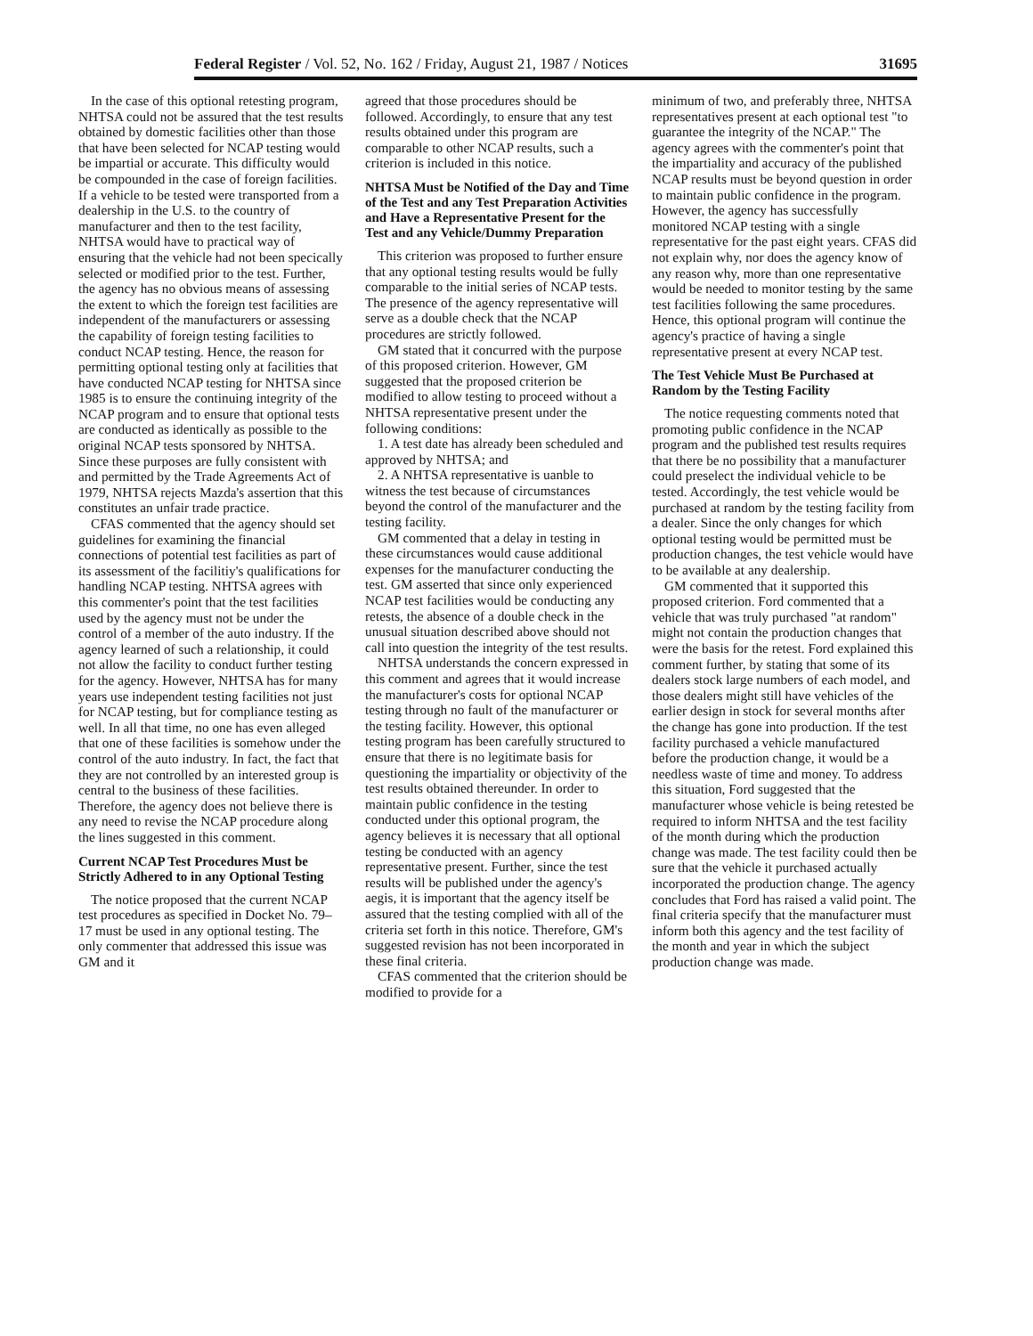Federal Register / Vol. 52, No. 162 / Friday, August 21, 1987 / Notices 31695
In the case of this optional retesting program, NHTSA could not be assured that the test results obtained by domestic facilities other than those that have been selected for NCAP testing would be impartial or accurate. This difficulty would be compounded in the case of foreign facilities. If a vehicle to be tested were transported from a dealership in the U.S. to the country of manufacturer and then to the test facility, NHTSA would have to practical way of ensuring that the vehicle had not been specically selected or modified prior to the test. Further, the agency has no obvious means of assessing the extent to which the foreign test facilities are independent of the manufacturers or assessing the capability of foreign testing facilities to conduct NCAP testing. Hence, the reason for permitting optional testing only at facilities that have conducted NCAP testing for NHTSA since 1985 is to ensure the continuing integrity of the NCAP program and to ensure that optional tests are conducted as identically as possible to the original NCAP tests sponsored by NHTSA. Since these purposes are fully consistent with and permitted by the Trade Agreements Act of 1979, NHTSA rejects Mazda's assertion that this constitutes an unfair trade practice.
CFAS commented that the agency should set guidelines for examining the financial connections of potential test facilities as part of its assessment of the facilitiy's qualifications for handling NCAP testing. NHTSA agrees with this commenter's point that the test facilities used by the agency must not be under the control of a member of the auto industry. If the agency learned of such a relationship, it could not allow the facility to conduct further testing for the agency. However, NHTSA has for many years use independent testing facilities not just for NCAP testing, but for compliance testing as well. In all that time, no one has even alleged that one of these facilities is somehow under the control of the auto industry. In fact, the fact that they are not controlled by an interested group is central to the business of these facilities. Therefore, the agency does not believe there is any need to revise the NCAP procedure along the lines suggested in this comment.
Current NCAP Test Procedures Must be Strictly Adhered to in any Optional Testing
The notice proposed that the current NCAP test procedures as specified in Docket No. 79–17 must be used in any optional testing. The only commenter that addressed this issue was GM and it
agreed that those procedures should be followed. Accordingly, to ensure that any test results obtained under this program are comparable to other NCAP results, such a criterion is included in this notice.
NHTSA Must be Notified of the Day and Time of the Test and any Test Preparation Activities and Have a Representative Present for the Test and any Vehicle/Dummy Preparation
This criterion was proposed to further ensure that any optional testing results would be fully comparable to the initial series of NCAP tests. The presence of the agency representative will serve as a double check that the NCAP procedures are strictly followed.
GM stated that it concurred with the purpose of this proposed criterion. However, GM suggested that the proposed criterion be modified to allow testing to proceed without a NHTSA representative present under the following conditions:
1. A test date has already been scheduled and approved by NHTSA; and
2. A NHTSA representative is uanble to witness the test because of circumstances beyond the control of the manufacturer and the testing facility.
GM commented that a delay in testing in these circumstances would cause additional expenses for the manufacturer conducting the test. GM asserted that since only experienced NCAP test facilities would be conducting any retests, the absence of a double check in the unusual situation described above should not call into question the integrity of the test results.
NHTSA understands the concern expressed in this comment and agrees that it would increase the manufacturer's costs for optional NCAP testing through no fault of the manufacturer or the testing facility. However, this optional testing program has been carefully structured to ensure that there is no legitimate basis for questioning the impartiality or objectivity of the test results obtained thereunder. In order to maintain public confidence in the testing conducted under this optional program, the agency believes it is necessary that all optional testing be conducted with an agency representative present. Further, since the test results will be published under the agency's aegis, it is important that the agency itself be assured that the testing complied with all of the criteria set forth in this notice. Therefore, GM's suggested revision has not been incorporated in these final criteria.
CFAS commented that the criterion should be modified to provide for a
minimum of two, and preferably three, NHTSA representatives present at each optional test "to guarantee the integrity of the NCAP." The agency agrees with the commenter's point that the impartiality and accuracy of the published NCAP results must be beyond question in order to maintain public confidence in the program. However, the agency has successfully monitored NCAP testing with a single representative for the past eight years. CFAS did not explain why, nor does the agency know of any reason why, more than one representative would be needed to monitor testing by the same test facilities following the same procedures. Hence, this optional program will continue the agency's practice of having a single representative present at every NCAP test.
The Test Vehicle Must Be Purchased at Random by the Testing Facility
The notice requesting comments noted that promoting public confidence in the NCAP program and the published test results requires that there be no possibility that a manufacturer could preselect the individual vehicle to be tested. Accordingly, the test vehicle would be purchased at random by the testing facility from a dealer. Since the only changes for which optional testing would be permitted must be production changes, the test vehicle would have to be available at any dealership.
GM commented that it supported this proposed criterion. Ford commented that a vehicle that was truly purchased "at random" might not contain the production changes that were the basis for the retest. Ford explained this comment further, by stating that some of its dealers stock large numbers of each model, and those dealers might still have vehicles of the earlier design in stock for several months after the change has gone into production. If the test facility purchased a vehicle manufactured before the production change, it would be a needless waste of time and money. To address this situation, Ford suggested that the manufacturer whose vehicle is being retested be required to inform NHTSA and the test facility of the month during which the production change was made. The test facility could then be sure that the vehicle it purchased actually incorporated the production change. The agency concludes that Ford has raised a valid point. The final criteria specify that the manufacturer must inform both this agency and the test facility of the month and year in which the subject production change was made.